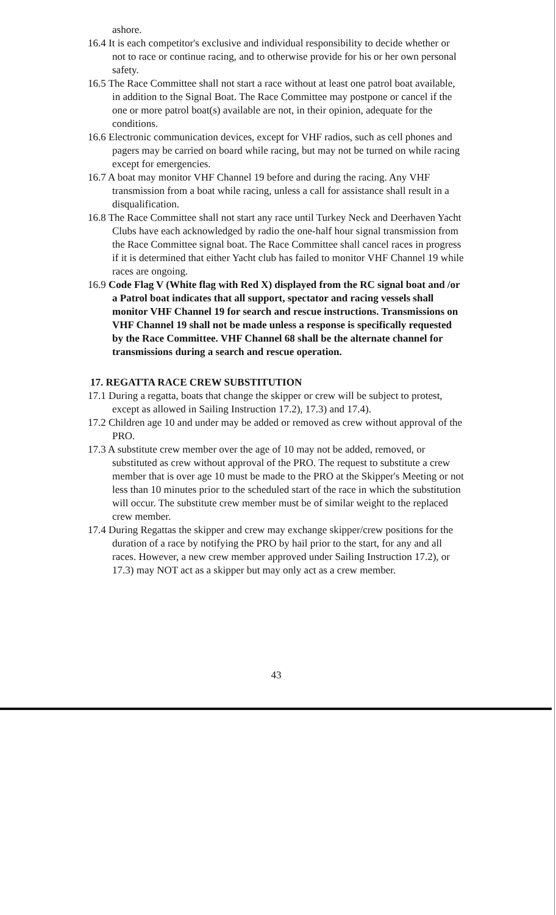ashore.
16.4 It is each competitor's exclusive and individual responsibility to decide whether or not to race or continue racing, and to otherwise provide for his or her own personal safety.
16.5 The Race Committee shall not start a race without at least one patrol boat available, in addition to the Signal Boat. The Race Committee may postpone or cancel if the one or more patrol boat(s) available are not, in their opinion, adequate for the conditions.
16.6 Electronic communication devices, except for VHF radios, such as cell phones and pagers may be carried on board while racing, but may not be turned on while racing except for emergencies.
16.7 A boat may monitor VHF Channel 19 before and during the racing. Any VHF transmission from a boat while racing, unless a call for assistance shall result in a disqualification.
16.8 The Race Committee shall not start any race until Turkey Neck and Deerhaven Yacht Clubs have each acknowledged by radio the one-half hour signal transmission from the Race Committee signal boat. The Race Committee shall cancel races in progress if it is determined that either Yacht club has failed to monitor VHF Channel 19 while races are ongoing.
16.9 Code Flag V (White flag with Red X) displayed from the RC signal boat and /or a Patrol boat indicates that all support, spectator and racing vessels shall monitor VHF Channel 19 for search and rescue instructions. Transmissions on VHF Channel 19 shall not be made unless a response is specifically requested by the Race Committee. VHF Channel 68 shall be the alternate channel for transmissions during a search and rescue operation.
17. REGATTA RACE CREW SUBSTITUTION
17.1 During a regatta, boats that change the skipper or crew will be subject to protest, except as allowed in Sailing Instruction 17.2), 17.3) and 17.4).
17.2 Children age 10 and under may be added or removed as crew without approval of the PRO.
17.3 A substitute crew member over the age of 10 may not be added, removed, or substituted as crew without approval of the PRO. The request to substitute a crew member that is over age 10 must be made to the PRO at the Skipper's Meeting or not less than 10 minutes prior to the scheduled start of the race in which the substitution will occur. The substitute crew member must be of similar weight to the replaced crew member.
17.4 During Regattas the skipper and crew may exchange skipper/crew positions for the duration of a race by notifying the PRO by hail prior to the start, for any and all races. However, a new crew member approved under Sailing Instruction 17.2), or 17.3) may NOT act as a skipper but may only act as a crew member.
43